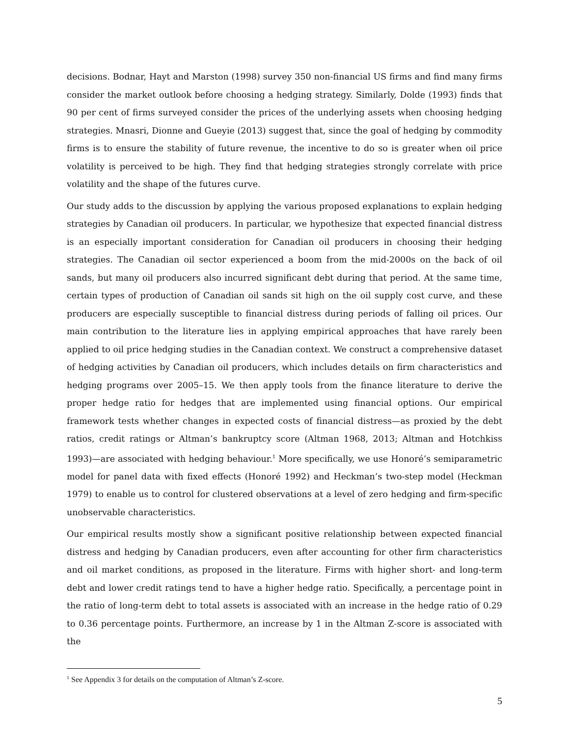decisions. Bodnar, Hayt and Marston (1998) survey 350 non-financial US firms and find many firms consider the market outlook before choosing a hedging strategy. Similarly, Dolde (1993) finds that 90 per cent of firms surveyed consider the prices of the underlying assets when choosing hedging strategies. Mnasri, Dionne and Gueyie (2013) suggest that, since the goal of hedging by commodity firms is to ensure the stability of future revenue, the incentive to do so is greater when oil price volatility is perceived to be high. They find that hedging strategies strongly correlate with price volatility and the shape of the futures curve.
Our study adds to the discussion by applying the various proposed explanations to explain hedging strategies by Canadian oil producers. In particular, we hypothesize that expected financial distress is an especially important consideration for Canadian oil producers in choosing their hedging strategies. The Canadian oil sector experienced a boom from the mid-2000s on the back of oil sands, but many oil producers also incurred significant debt during that period. At the same time, certain types of production of Canadian oil sands sit high on the oil supply cost curve, and these producers are especially susceptible to financial distress during periods of falling oil prices. Our main contribution to the literature lies in applying empirical approaches that have rarely been applied to oil price hedging studies in the Canadian context. We construct a comprehensive dataset of hedging activities by Canadian oil producers, which includes details on firm characteristics and hedging programs over 2005–15. We then apply tools from the finance literature to derive the proper hedge ratio for hedges that are implemented using financial options. Our empirical framework tests whether changes in expected costs of financial distress—as proxied by the debt ratios, credit ratings or Altman’s bankruptcy score (Altman 1968, 2013; Altman and Hotchkiss 1993)—are associated with hedging behaviour.<sup>1</sup> More specifically, we use Honoré’s semiparametric model for panel data with fixed effects (Honoré 1992) and Heckman’s two-step model (Heckman 1979) to enable us to control for clustered observations at a level of zero hedging and firm-specific unobservable characteristics.
Our empirical results mostly show a significant positive relationship between expected financial distress and hedging by Canadian producers, even after accounting for other firm characteristics and oil market conditions, as proposed in the literature. Firms with higher short- and long-term debt and lower credit ratings tend to have a higher hedge ratio. Specifically, a percentage point in the ratio of long-term debt to total assets is associated with an increase in the hedge ratio of 0.29 to 0.36 percentage points. Furthermore, an increase by 1 in the Altman Z-score is associated with the
<sup>1</sup> See Appendix 3 for details on the computation of Altman’s Z-score.
5